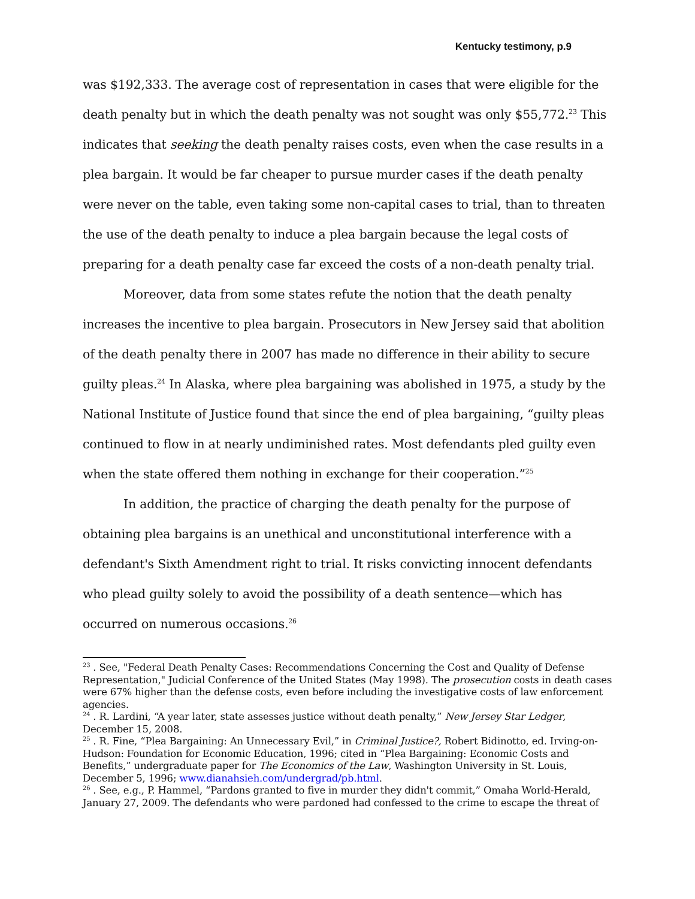Kentucky testimony, p.9
was $192,333. The average cost of representation in cases that were eligible for the death penalty but in which the death penalty was not sought was only $55,772.<sup>23</sup> This indicates that seeking the death penalty raises costs, even when the case results in a plea bargain. It would be far cheaper to pursue murder cases if the death penalty were never on the table, even taking some non-capital cases to trial, than to threaten the use of the death penalty to induce a plea bargain because the legal costs of preparing for a death penalty case far exceed the costs of a non-death penalty trial.
Moreover, data from some states refute the notion that the death penalty increases the incentive to plea bargain. Prosecutors in New Jersey said that abolition of the death penalty there in 2007 has made no difference in their ability to secure guilty pleas.<sup>24</sup> In Alaska, where plea bargaining was abolished in 1975, a study by the National Institute of Justice found that since the end of plea bargaining, “guilty pleas continued to flow in at nearly undiminished rates. Most defendants pled guilty even when the state offered them nothing in exchange for their cooperation.”<sup>25</sup>
In addition, the practice of charging the death penalty for the purpose of obtaining plea bargains is an unethical and unconstitutional interference with a defendant's Sixth Amendment right to trial. It risks convicting innocent defendants who plead guilty solely to avoid the possibility of a death sentence—which has occurred on numerous occasions.<sup>26</sup>
<sup>23</sup> . See, "Federal Death Penalty Cases: Recommendations Concerning the Cost and Quality of Defense Representation," Judicial Conference of the United States (May 1998). The prosecution costs in death cases were 67% higher than the defense costs, even before including the investigative costs of law enforcement agencies.
<sup>24</sup> . R. Lardini, “A year later, state assesses justice without death penalty,” New Jersey Star Ledger, December 15, 2008.
<sup>25</sup> . R. Fine, “Plea Bargaining: An Unnecessary Evil,” in Criminal Justice?, Robert Bidinotto, ed. Irving-on-Hudson: Foundation for Economic Education, 1996; cited in “Plea Bargaining: Economic Costs and Benefits,” undergraduate paper for The Economics of the Law, Washington University in St. Louis, December 5, 1996; www.dianahsieh.com/undergrad/pb.html.
<sup>26</sup> . See, e.g., P. Hammel, “Pardons granted to five in murder they didn't commit,” Omaha World-Herald, January 27, 2009. The defendants who were pardoned had confessed to the crime to escape the threat of